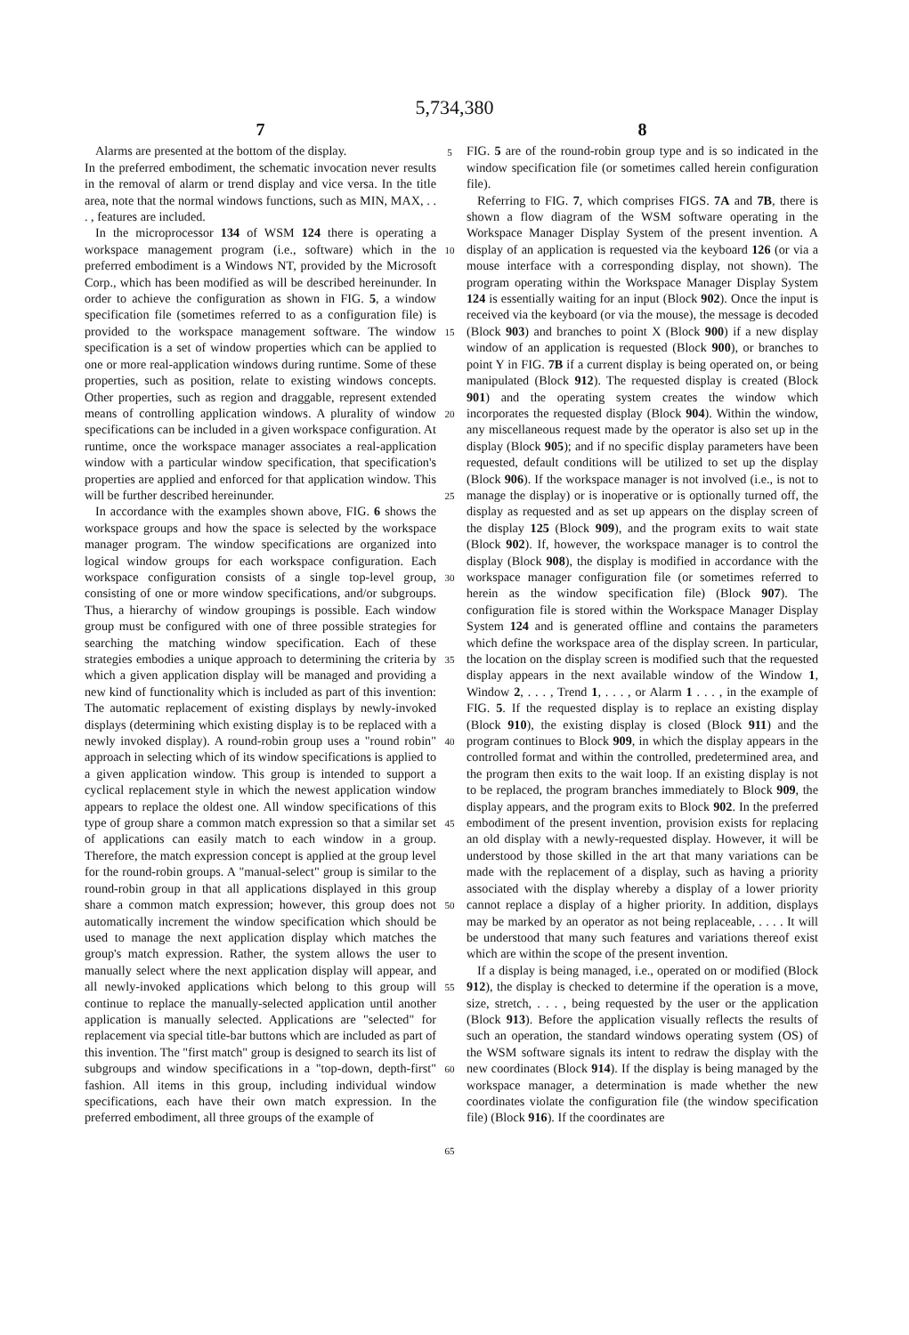5,734,380
7
Alarms are presented at the bottom of the display.
In the preferred embodiment, the schematic invocation never results in the removal of alarm or trend display and vice versa. In the title area, note that the normal windows functions, such as MIN, MAX, . . . , features are included.
In the microprocessor 134 of WSM 124 there is operating a workspace management program (i.e., software) which in the preferred embodiment is a Windows NT, provided by the Microsoft Corp., which has been modified as will be described hereinunder. In order to achieve the configuration as shown in FIG. 5, a window specification file (sometimes referred to as a configuration file) is provided to the workspace management software. The window specification is a set of window properties which can be applied to one or more real-application windows during runtime. Some of these properties, such as position, relate to existing windows concepts. Other properties, such as region and draggable, represent extended means of controlling application windows. A plurality of window specifications can be included in a given workspace configuration. At runtime, once the workspace manager associates a real-application window with a particular window specification, that specification's properties are applied and enforced for that application window. This will be further described hereinunder.
In accordance with the examples shown above, FIG. 6 shows the workspace groups and how the space is selected by the workspace manager program. The window specifications are organized into logical window groups for each workspace configuration. Each workspace configuration consists of a single top-level group, consisting of one or more window specifications, and/or subgroups. Thus, a hierarchy of window groupings is possible. Each window group must be configured with one of three possible strategies for searching the matching window specification. Each of these strategies embodies a unique approach to determining the criteria by which a given application display will be managed and providing a new kind of functionality which is included as part of this invention: The automatic replacement of existing displays by newly-invoked displays (determining which existing display is to be replaced with a newly invoked display). A round-robin group uses a "round robin" approach in selecting which of its window specifications is applied to a given application window. This group is intended to support a cyclical replacement style in which the newest application window appears to replace the oldest one. All window specifications of this type of group share a common match expression so that a similar set of applications can easily match to each window in a group. Therefore, the match expression concept is applied at the group level for the round-robin groups. A "manual-select" group is similar to the round-robin group in that all applications displayed in this group share a common match expression; however, this group does not automatically increment the window specification which should be used to manage the next application display which matches the group's match expression. Rather, the system allows the user to manually select where the next application display will appear, and all newly-invoked applications which belong to this group will continue to replace the manually-selected application until another application is manually selected. Applications are "selected" for replacement via special title-bar buttons which are included as part of this invention. The "first match" group is designed to search its list of subgroups and window specifications in a "top-down, depth-first" fashion. All items in this group, including individual window specifications, each have their own match expression. In the preferred embodiment, all three groups of the example of
5
10
15
20
25
30
35
40
45
50
55
60
65
8
FIG. 5 are of the round-robin group type and is so indicated in the window specification file (or sometimes called herein configuration file).
Referring to FIG. 7, which comprises FIGS. 7A and 7B, there is shown a flow diagram of the WSM software operating in the Workspace Manager Display System of the present invention. A display of an application is requested via the keyboard 126 (or via a mouse interface with a corresponding display, not shown). The program operating within the Workspace Manager Display System 124 is essentially waiting for an input (Block 902). Once the input is received via the keyboard (or via the mouse), the message is decoded (Block 903) and branches to point X (Block 900) if a new display window of an application is requested (Block 900), or branches to point Y in FIG. 7B if a current display is being operated on, or being manipulated (Block 912). The requested display is created (Block 901) and the operating system creates the window which incorporates the requested display (Block 904). Within the window, any miscellaneous request made by the operator is also set up in the display (Block 905); and if no specific display parameters have been requested, default conditions will be utilized to set up the display (Block 906). If the workspace manager is not involved (i.e., is not to manage the display) or is inoperative or is optionally turned off, the display as requested and as set up appears on the display screen of the display 125 (Block 909), and the program exits to wait state (Block 902). If, however, the workspace manager is to control the display (Block 908), the display is modified in accordance with the workspace manager configuration file (or sometimes referred to herein as the window specification file) (Block 907). The configuration file is stored within the Workspace Manager Display System 124 and is generated offline and contains the parameters which define the workspace area of the display screen. In particular, the location on the display screen is modified such that the requested display appears in the next available window of the Window 1, Window 2, . . . , Trend 1, . . . , or Alarm 1 . . . , in the example of FIG. 5. If the requested display is to replace an existing display (Block 910), the existing display is closed (Block 911) and the program continues to Block 909, in which the display appears in the controlled format and within the controlled, predetermined area, and the program then exits to the wait loop. If an existing display is not to be replaced, the program branches immediately to Block 909, the display appears, and the program exits to Block 902. In the preferred embodiment of the present invention, provision exists for replacing an old display with a newly-requested display. However, it will be understood by those skilled in the art that many variations can be made with the replacement of a display, such as having a priority associated with the display whereby a display of a lower priority cannot replace a display of a higher priority. In addition, displays may be marked by an operator as not being replaceable, . . . . It will be understood that many such features and variations thereof exist which are within the scope of the present invention.
If a display is being managed, i.e., operated on or modified (Block 912), the display is checked to determine if the operation is a move, size, stretch, . . . , being requested by the user or the application (Block 913). Before the application visually reflects the results of such an operation, the standard windows operating system (OS) of the WSM software signals its intent to redraw the display with the new coordinates (Block 914). If the display is being managed by the workspace manager, a determination is made whether the new coordinates violate the configuration file (the window specification file) (Block 916). If the coordinates are